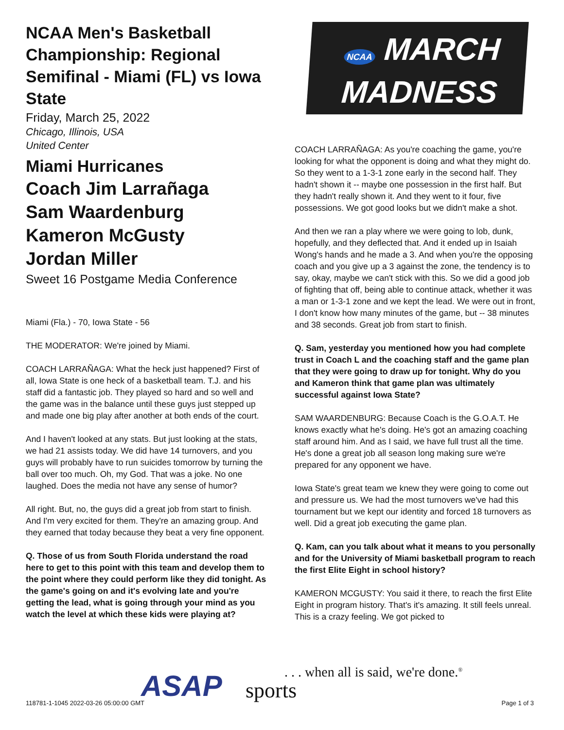NCAA Men's Basketball Championship: Regional Semifinal - Miami (FL) vs Iowa State
Friday, March 25, 2022
Chicago, Illinois, USA
United Center
Miami Hurricanes
Coach Jim Larrañaga
Sam Waardenburg
Kameron McGusty
Jordan Miller
Sweet 16 Postgame Media Conference
Miami (Fla.) - 70, Iowa State - 56
THE MODERATOR: We're joined by Miami.
COACH LARRAÑAGA: What the heck just happened? First of all, Iowa State is one heck of a basketball team. T.J. and his staff did a fantastic job. They played so hard and so well and the game was in the balance until these guys just stepped up and made one big play after another at both ends of the court.
And I haven't looked at any stats. But just looking at the stats, we had 21 assists today. We did have 14 turnovers, and you guys will probably have to run suicides tomorrow by turning the ball over too much. Oh, my God. That was a joke. No one laughed. Does the media not have any sense of humor?
All right. But, no, the guys did a great job from start to finish. And I'm very excited for them. They're an amazing group. And they earned that today because they beat a very fine opponent.
Q. Those of us from South Florida understand the road here to get to this point with this team and develop them to the point where they could perform like they did tonight. As the game's going on and it's evolving late and you're getting the lead, what is going through your mind as you watch the level at which these kids were playing at?
NCAA MARCH
MADNESS
COACH LARRAÑAGA: As you're coaching the game, you're looking for what the opponent is doing and what they might do. So they went to a 1-3-1 zone early in the second half. They hadn't shown it -- maybe one possession in the first half. But they hadn't really shown it. And they went to it four, five possessions. We got good looks but we didn't make a shot.
And then we ran a play where we were going to lob, dunk, hopefully, and they deflected that. And it ended up in Isaiah Wong's hands and he made a 3. And when you're the opposing coach and you give up a 3 against the zone, the tendency is to say, okay, maybe we can't stick with this. So we did a good job of fighting that off, being able to continue attack, whether it was a man or 1-3-1 zone and we kept the lead. We were out in front, I don't know how many minutes of the game, but -- 38 minutes and 38 seconds. Great job from start to finish.
Q. Sam, yesterday you mentioned how you had complete trust in Coach L and the coaching staff and the game plan that they were going to draw up for tonight. Why do you and Kameron think that game plan was ultimately successful against Iowa State?
SAM WAARDENBURG: Because Coach is the G.O.A.T. He knows exactly what he's doing. He's got an amazing coaching staff around him. And as I said, we have full trust all the time. He's done a great job all season long making sure we're prepared for any opponent we have.
Iowa State's great team we knew they were going to come out and pressure us. We had the most turnovers we've had this tournament but we kept our identity and forced 18 turnovers as well. Did a great job executing the game plan.
Q. Kam, can you talk about what it means to you personally and for the University of Miami basketball program to reach the first Elite Eight in school history?
KAMERON MCGUSTY: You said it there, to reach the first Elite Eight in program history. That's it's amazing. It still feels unreal. This is a crazy feeling. We got picked to
ASAP sports
. . . when all is said, we're done.<sup>®</sup>
118781-1-1045 2022-03-26 05:00:00 GMT
Page 1 of 3